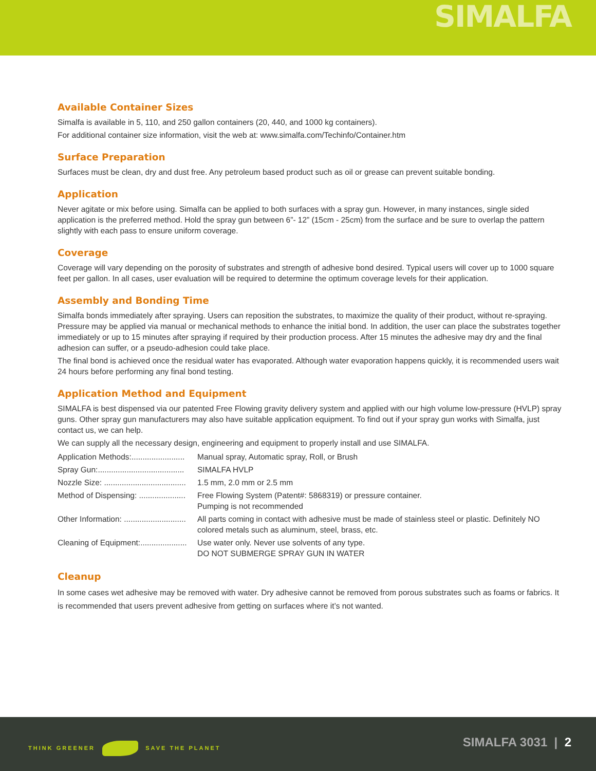SIMALFA
Available Container Sizes
Simalfa is available in 5, 110, and 250 gallon containers (20, 440, and 1000 kg containers).
For additional container size information, visit the web at: www.simalfa.com/Techinfo/Container.htm
Surface Preparation
Surfaces must be clean, dry and dust free. Any petroleum based product such as oil or grease can prevent suitable bonding.
Application
Never agitate or mix before using. Simalfa can be applied to both surfaces with a spray gun. However, in many instances, single sided application is the preferred method. Hold the spray gun between 6”- 12” (15cm - 25cm) from the surface and be sure to overlap the pattern slightly with each pass to ensure uniform coverage.
Coverage
Coverage will vary depending on the porosity of substrates and strength of adhesive bond desired. Typical users will cover up to 1000 square feet per gallon. In all cases, user evaluation will be required to determine the optimum coverage levels for their application.
Assembly and Bonding Time
Simalfa bonds immediately after spraying. Users can reposition the substrates, to maximize the quality of their product, without re-spraying. Pressure may be applied via manual or mechanical methods to enhance the initial bond. In addition, the user can place the substrates together immediately or up to 15 minutes after spraying if required by their production process. After 15 minutes the adhesive may dry and the final adhesion can suffer, or a pseudo-adhesion could take place.
The final bond is achieved once the residual water has evaporated. Although water evaporation happens quickly, it is recommended users wait 24 hours before performing any final bond testing.
Application Method and Equipment
SIMALFA is best dispensed via our patented Free Flowing gravity delivery system and applied with our high volume low-pressure (HVLP) spray guns. Other spray gun manufacturers may also have suitable application equipment. To find out if your spray gun works with Simalfa, just contact us, we can help.
We can supply all the necessary design, engineering and equipment to properly install and use SIMALFA.
| Application Methods:........................ | Manual spray, Automatic spray, Roll, or Brush |
| Spray Gun:....................................... | SIMALFA HVLP |
| Nozzle Size: ..................................... | 1.5 mm, 2.0 mm or 2.5 mm |
| Method of Dispensing: ..................... | Free Flowing System (Patent#: 5868319) or pressure container. Pumping is not recommended |
| Other Information: ............................ | All parts coming in contact with adhesive must be made of stainless steel or plastic. Definitely NO colored metals such as aluminum, steel, brass, etc. |
| Cleaning of Equipment:..................... | Use water only. Never use solvents of any type. DO NOT SUBMERGE SPRAY GUN IN WATER |
Cleanup
In some cases wet adhesive may be removed with water. Dry adhesive cannot be removed from porous substrates such as foams or fabrics. It is recommended that users prevent adhesive from getting on surfaces where it’s not wanted.
THINK GREENER SAVE THE PLANET SIMALFA 3031 | 2